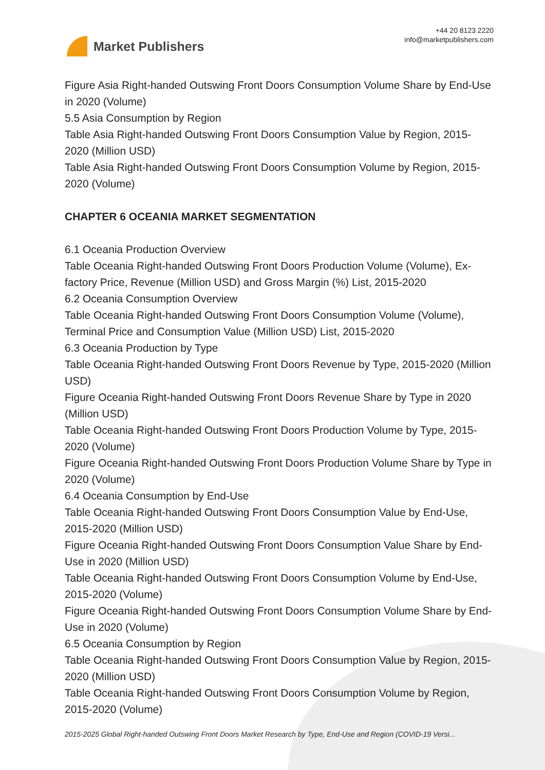Market Publishers
+44 20 8123 2220
info@marketpublishers.com
Figure Asia Right-handed Outswing Front Doors Consumption Volume Share by End-Use in 2020 (Volume)
5.5 Asia Consumption by Region
Table Asia Right-handed Outswing Front Doors Consumption Value by Region, 2015-2020 (Million USD)
Table Asia Right-handed Outswing Front Doors Consumption Volume by Region, 2015-2020 (Volume)
CHAPTER 6 OCEANIA MARKET SEGMENTATION
6.1 Oceania Production Overview
Table Oceania Right-handed Outswing Front Doors Production Volume (Volume), Ex-factory Price, Revenue (Million USD) and Gross Margin (%) List, 2015-2020
6.2 Oceania Consumption Overview
Table Oceania Right-handed Outswing Front Doors Consumption Volume (Volume), Terminal Price and Consumption Value (Million USD) List, 2015-2020
6.3 Oceania Production by Type
Table Oceania Right-handed Outswing Front Doors Revenue by Type, 2015-2020 (Million USD)
Figure Oceania Right-handed Outswing Front Doors Revenue Share by Type in 2020 (Million USD)
Table Oceania Right-handed Outswing Front Doors Production Volume by Type, 2015-2020 (Volume)
Figure Oceania Right-handed Outswing Front Doors Production Volume Share by Type in 2020 (Volume)
6.4 Oceania Consumption by End-Use
Table Oceania Right-handed Outswing Front Doors Consumption Value by End-Use, 2015-2020 (Million USD)
Figure Oceania Right-handed Outswing Front Doors Consumption Value Share by End-Use in 2020 (Million USD)
Table Oceania Right-handed Outswing Front Doors Consumption Volume by End-Use, 2015-2020 (Volume)
Figure Oceania Right-handed Outswing Front Doors Consumption Volume Share by End-Use in 2020 (Volume)
6.5 Oceania Consumption by Region
Table Oceania Right-handed Outswing Front Doors Consumption Value by Region, 2015-2020 (Million USD)
Table Oceania Right-handed Outswing Front Doors Consumption Volume by Region, 2015-2020 (Volume)
2015-2025 Global Right-handed Outswing Front Doors Market Research by Type, End-Use and Region (COVID-19 Versi...